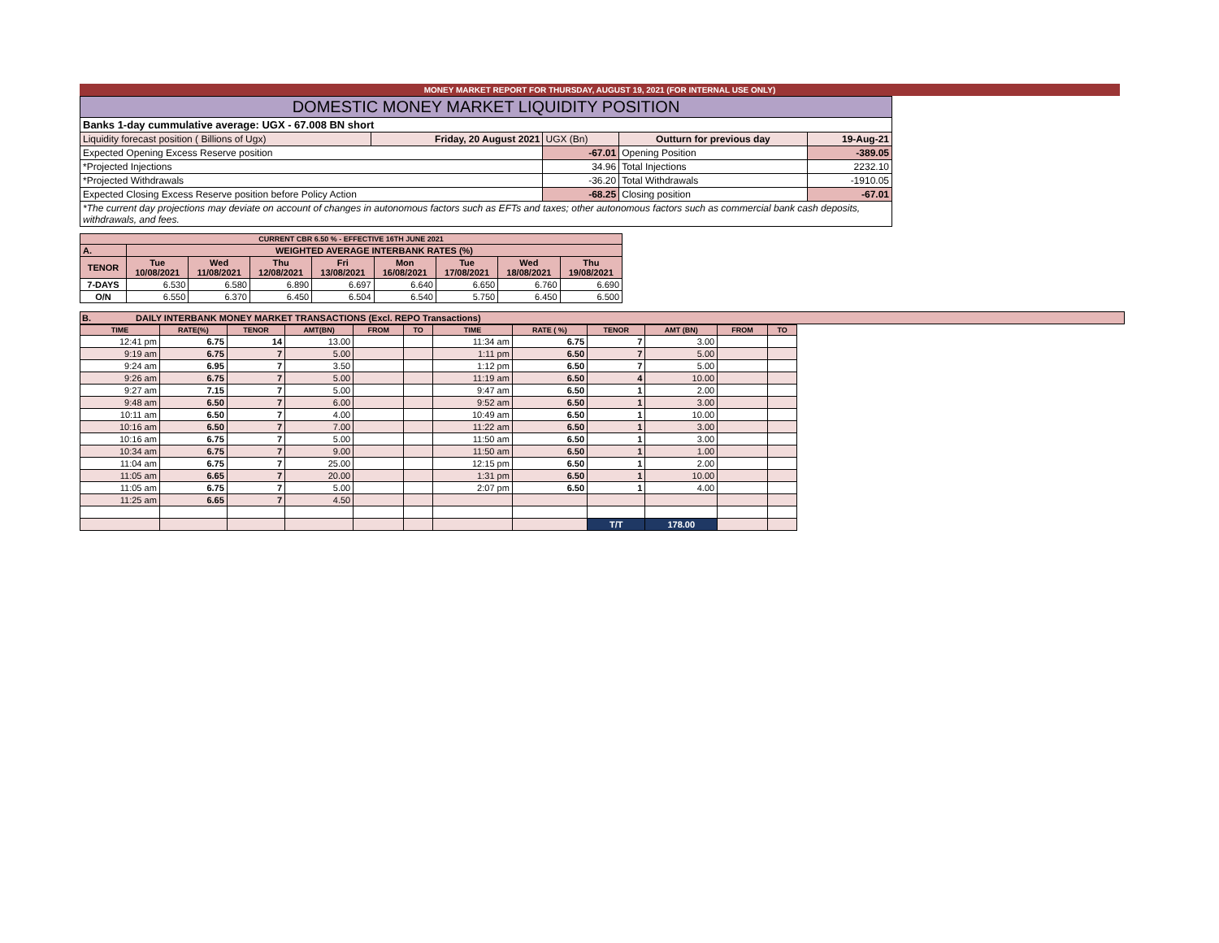MONEY MARKET REPORT FOR THURSDAY, AUGUST 19, 2021 (FOR INTERNAL USE ONLY)
| DOMESTIC MONEY MARKET LIQUIDITY POSITION | | | | |
| Banks 1-day cummulative average: UGX - 67.008 BN short | | | | |
| Liquidity forecast position ( Billions of Ugx) | Friday, 20 August 2021 | UGX (Bn) | Outturn for previous day | 19-Aug-21 |
| Expected Opening Excess Reserve position | | -67.01 | Opening Position | -389.05 |
| *Projected Injections | | 34.96 | Total Injections | 2232.10 |
| *Projected Withdrawals | | -36.20 | Total Withdrawals | -1910.05 |
| Expected Closing Excess Reserve position before Policy Action | | -68.25 | Closing position | -67.01 |
| *The current day projections may deviate on account of changes in autonomous factors such as EFTs and taxes; other autonomous factors such as commercial bank cash deposits, withdrawals, and fees. | | | | |
| CURRENT CBR 6.50 % - EFFECTIVE 16TH JUNE 2021 | | | | | | | | |
| --- | --- | --- | --- | --- | --- | --- | --- | --- |
| A. | WEIGHTED AVERAGE INTERBANK RATES (%) | | | | | | | |
| TENOR | Tue 10/08/2021 | Wed 11/08/2021 | Thu 12/08/2021 | Fri 13/08/2021 | Mon 16/08/2021 | Tue 17/08/2021 | Wed 18/08/2021 | Thu 19/08/2021 |
| 7-DAYS | 6.530 | 6.580 | 6.890 | 6.697 | 6.640 | 6.650 | 6.760 | 6.690 |
| O/N | 6.550 | 6.370 | 6.450 | 6.504 | 6.540 | 5.750 | 6.450 | 6.500 |
B. DAILY INTERBANK MONEY MARKET TRANSACTIONS (Excl. REPO Transactions)
| TIME | RATE(%) | TENOR | AMT(BN) | FROM | TO | TIME | RATE ( %) | TENOR | AMT (BN) | FROM | TO |
| --- | --- | --- | --- | --- | --- | --- | --- | --- | --- | --- | --- |
| 12:41 pm | 6.75 | 14 | 13.00 | | | 11:34 am | 6.75 | 7 | 3.00 | | |
| 9:19 am | 6.75 | 7 | 5.00 | | | 1:11 pm | 6.50 | 7 | 5.00 | | |
| 9:24 am | 6.95 | 7 | 3.50 | | | 1:12 pm | 6.50 | 7 | 5.00 | | |
| 9:26 am | 6.75 | 7 | 5.00 | | | 11:19 am | 6.50 | 4 | 10.00 | | |
| 9:27 am | 7.15 | 7 | 5.00 | | | 9:47 am | 6.50 | 1 | 2.00 | | |
| 9:48 am | 6.50 | 7 | 6.00 | | | 9:52 am | 6.50 | 1 | 3.00 | | |
| 10:11 am | 6.50 | 7 | 4.00 | | | 10:49 am | 6.50 | 1 | 10.00 | | |
| 10:16 am | 6.50 | 7 | 7.00 | | | 11:22 am | 6.50 | 1 | 3.00 | | |
| 10:16 am | 6.75 | 7 | 5.00 | | | 11:50 am | 6.50 | 1 | 3.00 | | |
| 10:34 am | 6.75 | 7 | 9.00 | | | 11:50 am | 6.50 | 1 | 1.00 | | |
| 11:04 am | 6.75 | 7 | 25.00 | | | 12:15 pm | 6.50 | 1 | 2.00 | | |
| 11:05 am | 6.65 | 7 | 20.00 | | | 1:31 pm | 6.50 | 1 | 10.00 | | |
| 11:05 am | 6.75 | 7 | 5.00 | | | 2:07 pm | 6.50 | 1 | 4.00 | | |
| 11:25 am | 6.65 | 7 | 4.50 | | | | | | | | |
| | | | | | | | | T/T | 178.00 | | |